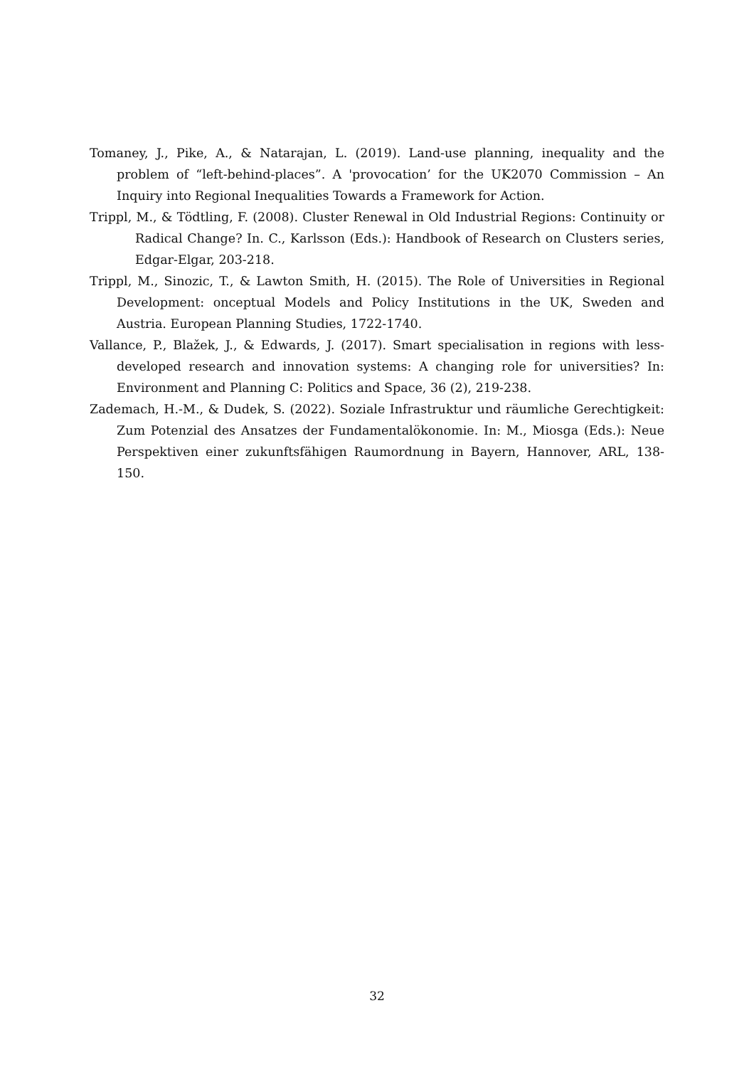Tomaney, J., Pike, A., & Natarajan, L. (2019). Land-use planning, inequality and the problem of “left-behind-places”. A 'provocation’ for the UK2070 Commission – An Inquiry into Regional Inequalities Towards a Framework for Action.
Trippl, M., & Tödtling, F. (2008). Cluster Renewal in Old Industrial Regions: Continuity or Radical Change? In. C., Karlsson (Eds.): Handbook of Research on Clusters series, Edgar-Elgar, 203-218.
Trippl, M., Sinozic, T., & Lawton Smith, H. (2015). The Role of Universities in Regional Development: onceptual Models and Policy Institutions in the UK, Sweden and Austria. European Planning Studies, 1722-1740.
Vallance, P., Blažek, J., & Edwards, J. (2017). Smart specialisation in regions with less-developed research and innovation systems: A changing role for universities? In: Environment and Planning C: Politics and Space, 36 (2), 219-238.
Zademach, H.-M., & Dudek, S. (2022). Soziale Infrastruktur und räumliche Gerechtigkeit: Zum Potenzial des Ansatzes der Fundamentalökonomie. In: M., Miosga (Eds.): Neue Perspektiven einer zukunftsfähigen Raumordnung in Bayern, Hannover, ARL, 138-150.
32